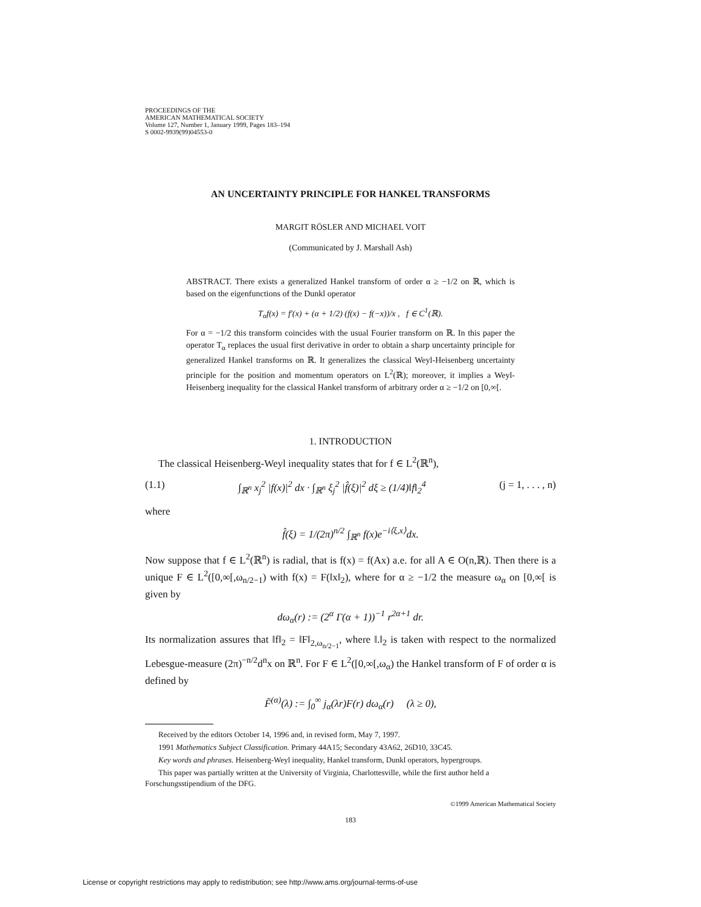PROCEEDINGS OF THE
AMERICAN MATHEMATICAL SOCIETY
Volume 127, Number 1, January 1999, Pages 183–194
S 0002-9939(99)04553-0
AN UNCERTAINTY PRINCIPLE FOR HANKEL TRANSFORMS
MARGIT RÖSLER AND MICHAEL VOIT
(Communicated by J. Marshall Ash)
ABSTRACT. There exists a generalized Hankel transform of order α ≥ −1/2 on ℝ, which is based on the eigenfunctions of the Dunkl operator
T<sub>α</sub>f(x) = f′(x) + (α + 1/2) (f(x) − f(−x))/x , f ∈ C<sup>1</sup>(ℝ).
For α = −1/2 this transform coincides with the usual Fourier transform on ℝ. In this paper the operator T<sub>α</sub> replaces the usual first derivative in order to obtain a sharp uncertainty principle for generalized Hankel transforms on ℝ. It generalizes the classical Weyl-Heisenberg uncertainty principle for the position and momentum operators on L<sup>2</sup>(ℝ); moreover, it implies a Weyl-Heisenberg inequality for the classical Hankel transform of arbitrary order α ≥ −1/2 on [0,∞[.
1. INTRODUCTION
The classical Heisenberg-Weyl inequality states that for f ∈ L<sup>2</sup>(ℝ<sup>n</sup>),
(1.1) ∫<sub>ℝ<sup>n</sup></sub> x<sub>j</sub><sup>2</sup> |f(x)|<sup>2</sup> dx · ∫<sub>ℝ<sup>n</sup></sub> ξ<sub>j</sub><sup>2</sup> |f̂(ξ)|<sup>2</sup> dξ ≥ (1/4)‖f‖<sub>2</sub><sup>4</sup> (j = 1, . . . , n)
where
f̂(ξ) = 1/(2π)<sup>n/2</sup> ∫<sub>ℝ<sup>n</sup></sub> f(x)e<sup>−i⟨ξ,x⟩</sup>dx.
Now suppose that f ∈ L<sup>2</sup>(ℝ<sup>n</sup>) is radial, that is f(x) = f(Ax) a.e. for all A ∈ O(n,ℝ). Then there is a unique F ∈ L<sup>2</sup>([0,∞[,ω<sub>n/2−1</sub>) with f(x) = F(‖x‖<sub>2</sub>), where for α ≥ −1/2 the measure ω<sub>α</sub> on [0,∞[ is given by
dω<sub>α</sub>(r) := (2<sup>α</sup> Γ(α + 1))<sup>−1</sup> r<sup>2α+1</sup> dr.
Its normalization assures that ‖f‖<sub>2</sub> = ‖F‖<sub>2,ω<sub>n/2−1</sub></sub>, where ‖.‖<sub>2</sub> is taken with respect to the normalized Lebesgue-measure (2π)<sup>−n/2</sup>d<sup>n</sup>x on ℝ<sup>n</sup>. For F ∈ L<sup>2</sup>([0,∞[,ω<sub>α</sub>) the Hankel transform of F of order α is defined by
F̃<sup>(α)</sup>(λ) := ∫<sub>0</sub><sup>∞</sup> j<sub>α</sub>(λr)F(r) dω<sub>α</sub>(r) (λ ≥ 0),
Received by the editors October 14, 1996 and, in revised form, May 7, 1997.
1991 Mathematics Subject Classification. Primary 44A15; Secondary 43A62, 26D10, 33C45.
Key words and phrases. Heisenberg-Weyl inequality, Hankel transform, Dunkl operators, hypergroups.
This paper was partially written at the University of Virginia, Charlottesville, while the first author held a Forschungsstipendium of the DFG.
©1999 American Mathematical Society
183
License or copyright restrictions may apply to redistribution; see http://www.ams.org/journal-terms-of-use